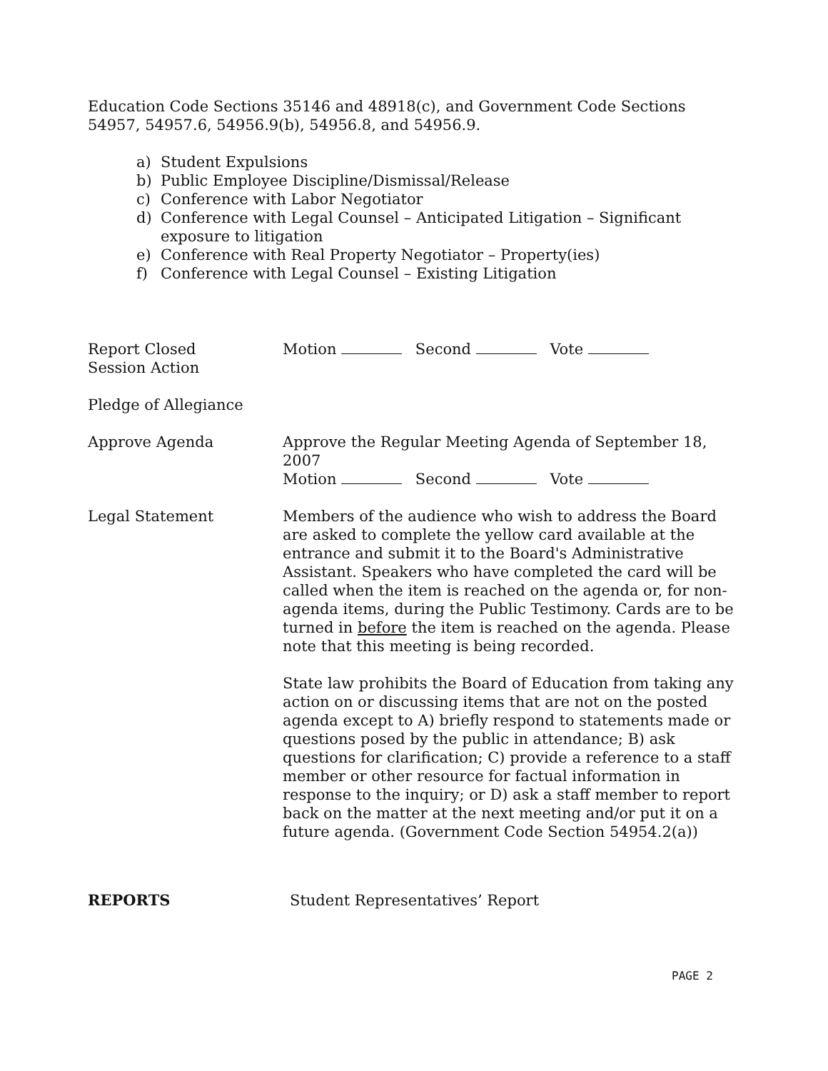Education Code Sections 35146 and 48918(c), and Government Code Sections 54957, 54957.6, 54956.9(b), 54956.8, and 54956.9.
a) Student Expulsions
b) Public Employee Discipline/Dismissal/Release
c) Conference with Labor Negotiator
d) Conference with Legal Counsel – Anticipated Litigation – Significant exposure to litigation
e) Conference with Real Property Negotiator – Property(ies)
f) Conference with Legal Counsel – Existing Litigation
Report Closed
Session Action
Motion Second Vote
Pledge of Allegiance
Approve Agenda Approve the Regular Meeting Agenda of September 18, 2007
Motion Second Vote
Legal Statement Members of the audience who wish to address the Board are asked to complete the yellow card available at the entrance and submit it to the Board's Administrative Assistant. Speakers who have completed the card will be called when the item is reached on the agenda or, for non-agenda items, during the Public Testimony. Cards are to be turned in before the item is reached on the agenda. Please note that this meeting is being recorded.
State law prohibits the Board of Education from taking any action on or discussing items that are not on the posted agenda except to A) briefly respond to statements made or questions posed by the public in attendance; B) ask questions for clarification; C) provide a reference to a staff member or other resource for factual information in response to the inquiry; or D) ask a staff member to report back on the matter at the next meeting and/or put it on a future agenda. (Government Code Section 54954.2(a))
REPORTS Student Representatives’ Report
PAGE 2